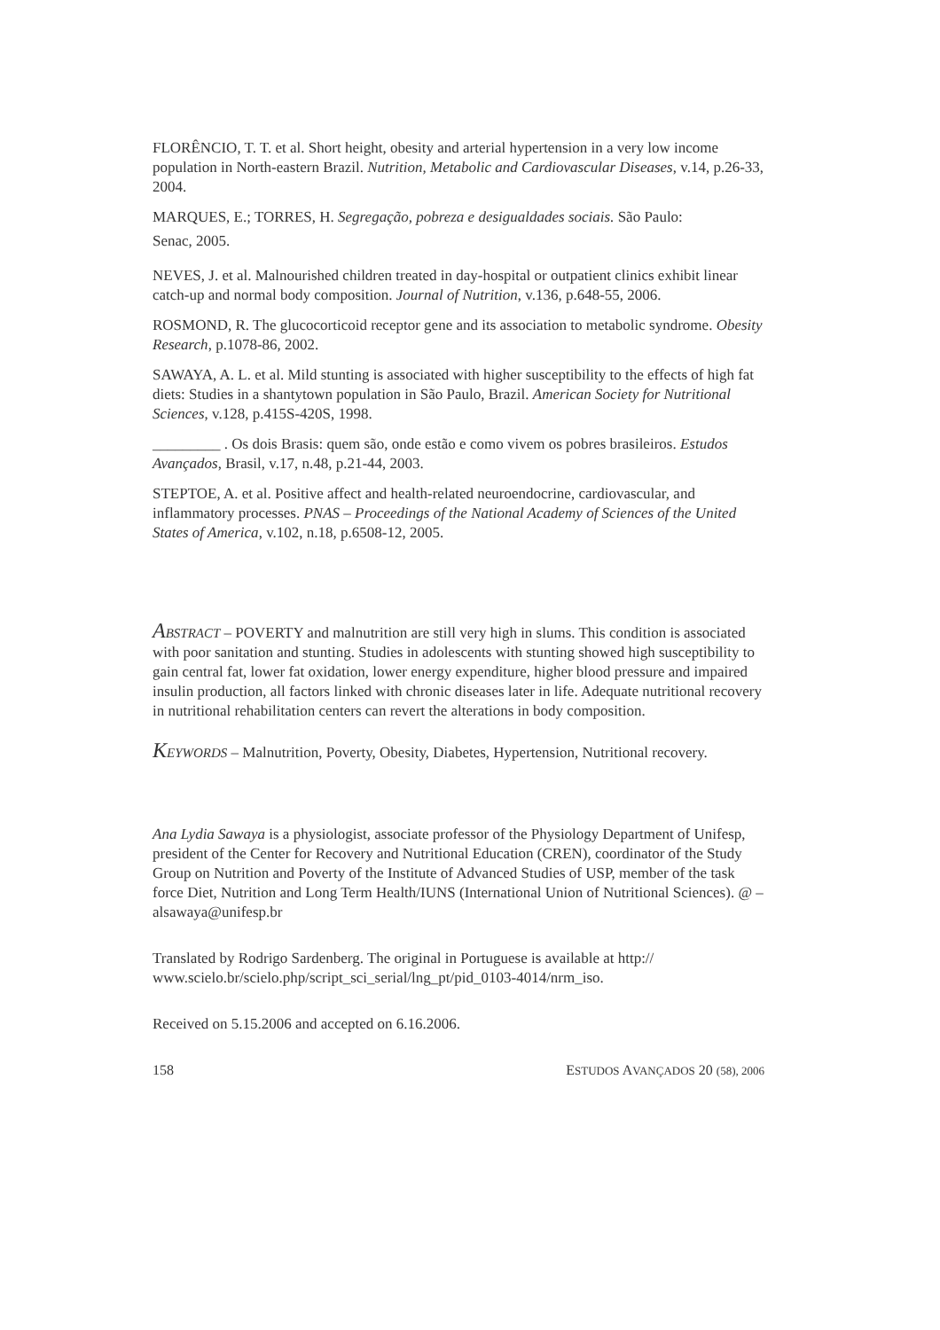FLORÊNCIO, T. T. et al. Short height, obesity and arterial hypertension in a very low income population in North-eastern Brazil. Nutrition, Metabolic and Cardiovascular Diseases, v.14, p.26-33, 2004.
MARQUES, E.; TORRES, H. Segregação, pobreza e desigualdades sociais. São Paulo:
Senac, 2005.
NEVES, J. et al. Malnourished children treated in day-hospital or outpatient clinics exhibit linear catch-up and normal body composition. Journal of Nutrition, v.136, p.648-55, 2006.
ROSMOND, R. The glucocorticoid receptor gene and its association to metabolic syndrome. Obesity Research, p.1078-86, 2002.
SAWAYA, A. L. et al. Mild stunting is associated with higher susceptibility to the effects of high fat diets: Studies in a shantytown population in São Paulo, Brazil. American Society for Nutritional Sciences, v.128, p.415S-420S, 1998.
_________ . Os dois Brasis: quem são, onde estão e como vivem os pobres brasileiros. Estudos Avançados, Brasil, v.17, n.48, p.21-44, 2003.
STEPTOE, A. et al. Positive affect and health-related neuroendocrine, cardiovascular, and inflammatory processes. PNAS – Proceedings of the National Academy of Sciences of the United States of America, v.102, n.18, p.6508-12, 2005.
ABSTRACT – POVERTY and malnutrition are still very high in slums. This condition is associated with poor sanitation and stunting. Studies in adolescents with stunting showed high susceptibility to gain central fat, lower fat oxidation, lower energy expenditure, higher blood pressure and impaired insulin production, all factors linked with chronic diseases later in life. Adequate nutritional recovery in nutritional rehabilitation centers can revert the alterations in body composition.
KEYWORDS – Malnutrition, Poverty, Obesity, Diabetes, Hypertension, Nutritional recovery.
Ana Lydia Sawaya is a physiologist, associate professor of the Physiology Department of Unifesp, president of the Center for Recovery and Nutritional Education (CREN), coordinator of the Study Group on Nutrition and Poverty of the Institute of Advanced Studies of USP, member of the task force Diet, Nutrition and Long Term Health/IUNS (International Union of Nutritional Sciences). @ – alsawaya@unifesp.br
Translated by Rodrigo Sardenberg. The original in Portuguese is available at http:// www.scielo.br/scielo.php/script_sci_serial/lng_pt/pid_0103-4014/nrm_iso.
Received on 5.15.2006 and accepted on 6.16.2006.
158 ESTUDOS AVANÇADOS 20 (58), 2006